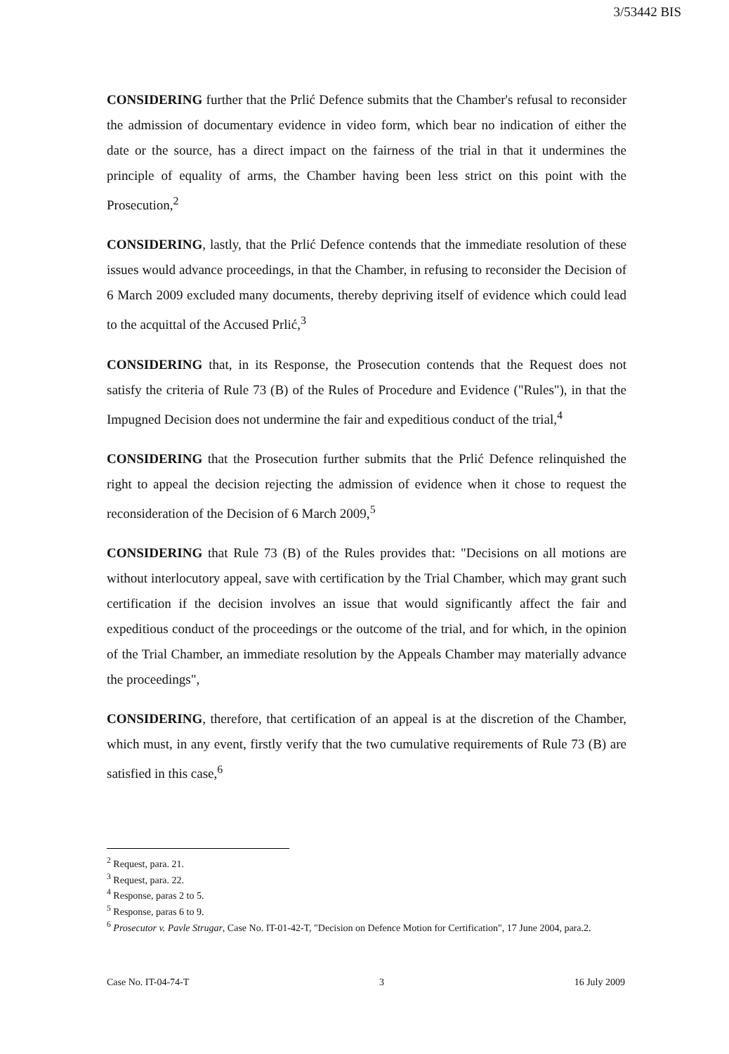3/53442 BIS
CONSIDERING further that the Prlić Defence submits that the Chamber's refusal to reconsider the admission of documentary evidence in video form, which bear no indication of either the date or the source, has a direct impact on the fairness of the trial in that it undermines the principle of equality of arms, the Chamber having been less strict on this point with the Prosecution,<sup>2</sup>
CONSIDERING, lastly, that the Prlić Defence contends that the immediate resolution of these issues would advance proceedings, in that the Chamber, in refusing to reconsider the Decision of 6 March 2009 excluded many documents, thereby depriving itself of evidence which could lead to the acquittal of the Accused Prlić,<sup>3</sup>
CONSIDERING that, in its Response, the Prosecution contends that the Request does not satisfy the criteria of Rule 73 (B) of the Rules of Procedure and Evidence ("Rules"), in that the Impugned Decision does not undermine the fair and expeditious conduct of the trial,<sup>4</sup>
CONSIDERING that the Prosecution further submits that the Prlić Defence relinquished the right to appeal the decision rejecting the admission of evidence when it chose to request the reconsideration of the Decision of 6 March 2009,<sup>5</sup>
CONSIDERING that Rule 73 (B) of the Rules provides that: "Decisions on all motions are without interlocutory appeal, save with certification by the Trial Chamber, which may grant such certification if the decision involves an issue that would significantly affect the fair and expeditious conduct of the proceedings or the outcome of the trial, and for which, in the opinion of the Trial Chamber, an immediate resolution by the Appeals Chamber may materially advance the proceedings",
CONSIDERING, therefore, that certification of an appeal is at the discretion of the Chamber, which must, in any event, firstly verify that the two cumulative requirements of Rule 73 (B) are satisfied in this case,<sup>6</sup>
<sup>2</sup> Request, para. 21.
<sup>3</sup> Request, para. 22.
<sup>4</sup> Response, paras 2 to 5.
<sup>5</sup> Response, paras 6 to 9.
<sup>6</sup> Prosecutor v. Pavle Strugar, Case No. IT-01-42-T, "Decision on Defence Motion for Certification", 17 June 2004, para.2.
Case No. IT-04-74-T 3 16 July 2009